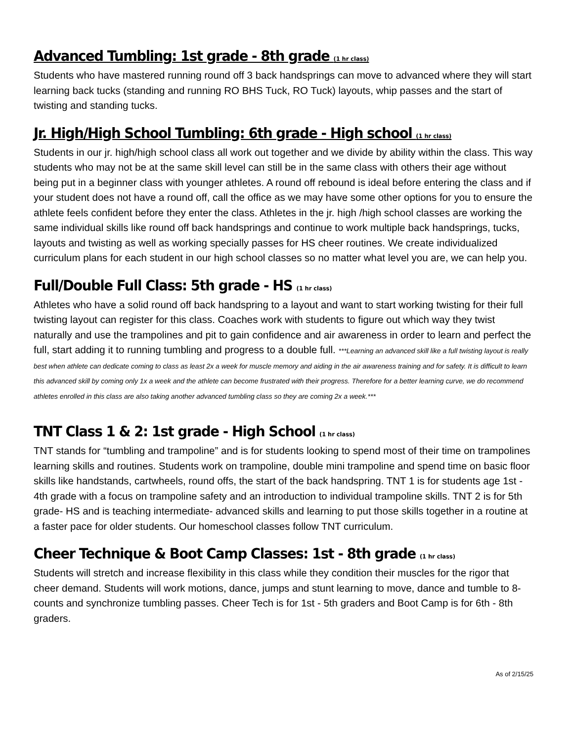Advanced Tumbling: 1st grade - 8th grade (1 hr class)
Students who have mastered running round off 3 back handsprings can move to advanced where they will start learning back tucks (standing and running RO BHS Tuck, RO Tuck) layouts, whip passes and the start of twisting and standing tucks.
Jr. High/High School Tumbling: 6th grade - High school (1 hr class)
Students in our jr. high/high school class all work out together and we divide by ability within the class. This way students who may not be at the same skill level can still be in the same class with others their age without being put in a beginner class with younger athletes. A round off rebound is ideal before entering the class and if your student does not have a round off, call the office as we may have some other options for you to ensure the athlete feels confident before they enter the class. Athletes in the jr. high /high school classes are working the same individual skills like round off back handsprings and continue to work multiple back handsprings, tucks, layouts and twisting as well as working specially passes for HS cheer routines. We create individualized curriculum plans for each student in our high school classes so no matter what level you are, we can help you.
Full/Double Full Class: 5th grade - HS (1 hr class)
Athletes who have a solid round off back handspring to a layout and want to start working twisting for their full twisting layout can register for this class. Coaches work with students to figure out which way they twist naturally and use the trampolines and pit to gain confidence and air awareness in order to learn and perfect the full, start adding it to running tumbling and progress to a double full. ***Learning an advanced skill like a full twisting layout is really best when athlete can dedicate coming to class as least 2x a week for muscle memory and aiding in the air awareness training and for safety. It is difficult to learn this advanced skill by coming only 1x a week and the athlete can become frustrated with their progress. Therefore for a better learning curve, we do recommend athletes enrolled in this class are also taking another advanced tumbling class so they are coming 2x a week.***
TNT Class 1 & 2: 1st grade - High School (1 hr class)
TNT stands for “tumbling and trampoline” and is for students looking to spend most of their time on trampolines learning skills and routines. Students work on trampoline, double mini trampoline and spend time on basic floor skills like handstands, cartwheels, round offs, the start of the back handspring. TNT 1 is for students age 1st - 4th grade with a focus on trampoline safety and an introduction to individual trampoline skills. TNT 2 is for 5th grade- HS and is teaching intermediate- advanced skills and learning to put those skills together in a routine at a faster pace for older students. Our homeschool classes follow TNT curriculum.
Cheer Technique & Boot Camp Classes: 1st - 8th grade (1 hr class)
Students will stretch and increase flexibility in this class while they condition their muscles for the rigor that cheer demand. Students will work motions, dance, jumps and stunt learning to move, dance and tumble to 8-counts and synchronize tumbling passes. Cheer Tech is for 1st - 5th graders and Boot Camp is for 6th - 8th graders.
As of 2/15/25